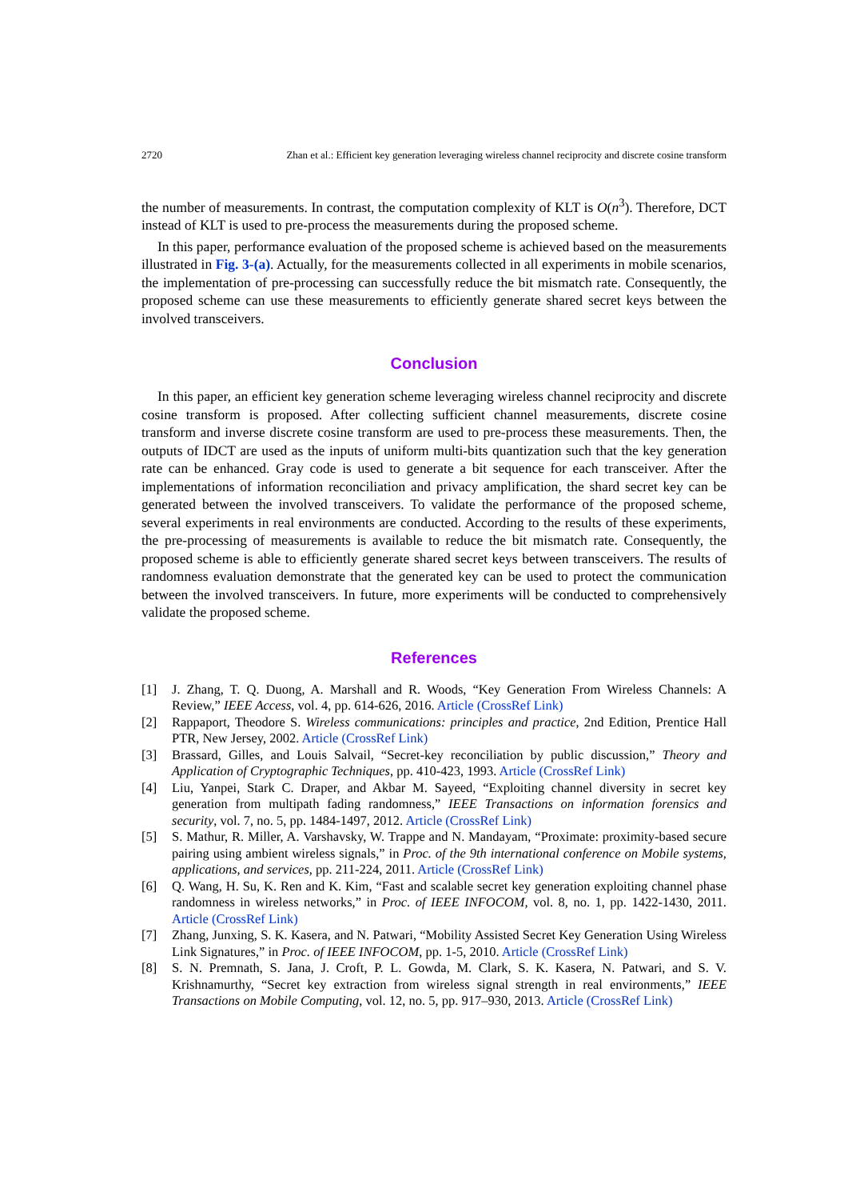2720 Zhan et al.: Efficient key generation leveraging wireless channel reciprocity and discrete cosine transform
the number of measurements. In contrast, the computation complexity of KLT is O(n<sup>3</sup>). Therefore, DCT instead of KLT is used to pre-process the measurements during the proposed scheme.
In this paper, performance evaluation of the proposed scheme is achieved based on the measurements illustrated in Fig. 3-(a). Actually, for the measurements collected in all experiments in mobile scenarios, the implementation of pre-processing can successfully reduce the bit mismatch rate. Consequently, the proposed scheme can use these measurements to efficiently generate shared secret keys between the involved transceivers.
Conclusion
In this paper, an efficient key generation scheme leveraging wireless channel reciprocity and discrete cosine transform is proposed. After collecting sufficient channel measurements, discrete cosine transform and inverse discrete cosine transform are used to pre-process these measurements. Then, the outputs of IDCT are used as the inputs of uniform multi-bits quantization such that the key generation rate can be enhanced. Gray code is used to generate a bit sequence for each transceiver. After the implementations of information reconciliation and privacy amplification, the shard secret key can be generated between the involved transceivers. To validate the performance of the proposed scheme, several experiments in real environments are conducted. According to the results of these experiments, the pre-processing of measurements is available to reduce the bit mismatch rate. Consequently, the proposed scheme is able to efficiently generate shared secret keys between transceivers. The results of randomness evaluation demonstrate that the generated key can be used to protect the communication between the involved transceivers. In future, more experiments will be conducted to comprehensively validate the proposed scheme.
References
[1] J. Zhang, T. Q. Duong, A. Marshall and R. Woods, “Key Generation From Wireless Channels: A Review,” IEEE Access, vol. 4, pp. 614-626, 2016. Article (CrossRef Link)
[2] Rappaport, Theodore S. Wireless communications: principles and practice, 2nd Edition, Prentice Hall PTR, New Jersey, 2002. Article (CrossRef Link)
[3] Brassard, Gilles, and Louis Salvail, “Secret-key reconciliation by public discussion,” Theory and Application of Cryptographic Techniques, pp. 410-423, 1993. Article (CrossRef Link)
[4] Liu, Yanpei, Stark C. Draper, and Akbar M. Sayeed, “Exploiting channel diversity in secret key generation from multipath fading randomness,” IEEE Transactions on information forensics and security, vol. 7, no. 5, pp. 1484-1497, 2012. Article (CrossRef Link)
[5] S. Mathur, R. Miller, A. Varshavsky, W. Trappe and N. Mandayam, “Proximate: proximity-based secure pairing using ambient wireless signals,” in Proc. of the 9th international conference on Mobile systems, applications, and services, pp. 211-224, 2011. Article (CrossRef Link)
[6] Q. Wang, H. Su, K. Ren and K. Kim, “Fast and scalable secret key generation exploiting channel phase randomness in wireless networks,” in Proc. of IEEE INFOCOM, vol. 8, no. 1, pp. 1422-1430, 2011. Article (CrossRef Link)
[7] Zhang, Junxing, S. K. Kasera, and N. Patwari, “Mobility Assisted Secret Key Generation Using Wireless Link Signatures,” in Proc. of IEEE INFOCOM, pp. 1-5, 2010. Article (CrossRef Link)
[8] S. N. Premnath, S. Jana, J. Croft, P. L. Gowda, M. Clark, S. K. Kasera, N. Patwari, and S. V. Krishnamurthy, “Secret key extraction from wireless signal strength in real environments,” IEEE Transactions on Mobile Computing, vol. 12, no. 5, pp. 917–930, 2013. Article (CrossRef Link)